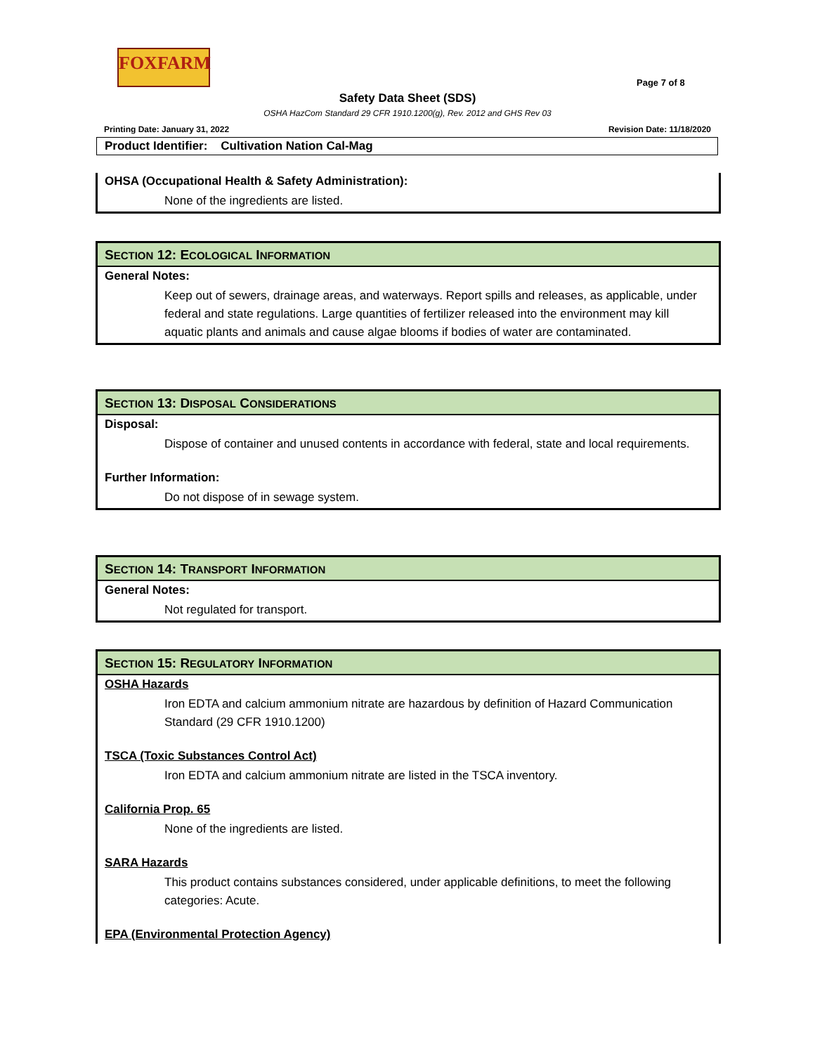FOXFARM
Page 7 of 8
Safety Data Sheet (SDS)
OSHA HazCom Standard 29 CFR 1910.1200(g), Rev. 2012 and GHS Rev 03
Printing Date: January 31, 2022 Revision Date: 11/18/2020
Product Identifier: Cultivation Nation Cal-Mag
OHSA (Occupational Health & Safety Administration):
None of the ingredients are listed.
SECTION 12: ECOLOGICAL INFORMATION
General Notes:
Keep out of sewers, drainage areas, and waterways. Report spills and releases, as applicable, under federal and state regulations. Large quantities of fertilizer released into the environment may kill aquatic plants and animals and cause algae blooms if bodies of water are contaminated.
SECTION 13: DISPOSAL CONSIDERATIONS
Disposal:
Dispose of container and unused contents in accordance with federal, state and local requirements.
Further Information:
Do not dispose of in sewage system.
SECTION 14: TRANSPORT INFORMATION
General Notes:
Not regulated for transport.
SECTION 15: REGULATORY INFORMATION
OSHA Hazards
Iron EDTA and calcium ammonium nitrate are hazardous by definition of Hazard Communication Standard (29 CFR 1910.1200)
TSCA (Toxic Substances Control Act)
Iron EDTA and calcium ammonium nitrate are listed in the TSCA inventory.
California Prop. 65
None of the ingredients are listed.
SARA Hazards
This product contains substances considered, under applicable definitions, to meet the following categories: Acute.
EPA (Environmental Protection Agency)